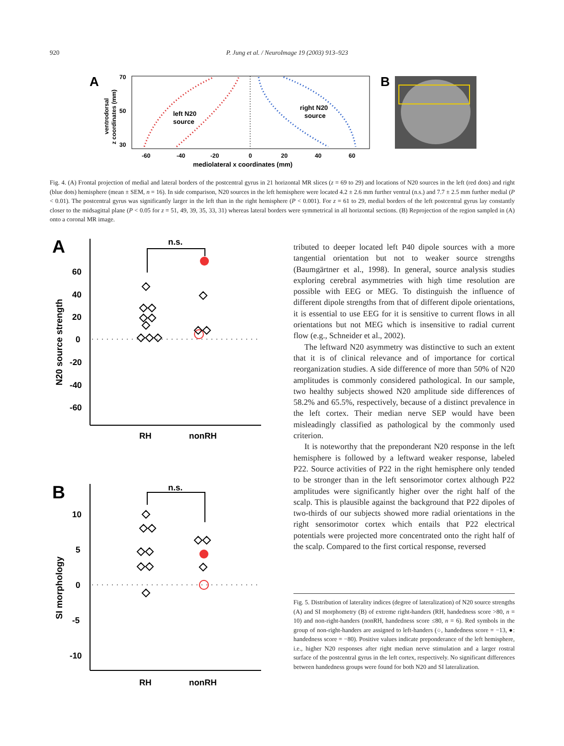920 P. Jung et al. / NeuroImage 19 (2003) 913–923
A
B
70
50
30
-60
-40
-20
0
20
40
60
mediolateral x coordinates (mm)
left N20
source
right N20
source
ventrodorsal
z coordinates (mm)
Fig. 4. (A) Frontal projection of medial and lateral borders of the postcentral gyrus in 21 horizontal MR slices (z = 69 to 29) and locations of N20 sources in the left (red dots) and right (blue dots) hemisphere (mean ± SEM, n = 16). In side comparison, N20 sources in the left hemisphere were located 4.2 ± 2.6 mm further ventral (n.s.) and 7.7 ± 2.5 mm further medial (P < 0.01). The postcentral gyrus was significantly larger in the left than in the right hemisphere (P < 0.001). For z = 61 to 29, medial borders of the left postcentral gyrus lay constantly closer to the midsagittal plane (P < 0.05 for z = 51, 49, 39, 35, 33, 31) whereas lateral borders were symmetrical in all horizontal sections. (B) Reprojection of the region sampled in (A) onto a coronal MR image.
A
n.s.
60
40
20
0
-20
-40
-60
N20 source strength
RH
nonRH
◇
◇
◇◇
◇◇
◇
◇◇◇
◇◇
B
n.s.
10
5
0
-5
-10
SI morphology
RH
nonRH
◇
◇◇
◇◇
◇◇
◇
◇◇
◇
tributed to deeper located left P40 dipole sources with a more tangential orientation but not to weaker source strengths (Baumgärtner et al., 1998). In general, source analysis studies exploring cerebral asymmetries with high time resolution are possible with EEG or MEG. To distinguish the influence of different dipole strengths from that of different dipole orientations, it is essential to use EEG for it is sensitive to current flows in all orientations but not MEG which is insensitive to radial current flow (e.g., Schneider et al., 2002).
The leftward N20 asymmetry was distinctive to such an extent that it is of clinical relevance and of importance for cortical reorganization studies. A side difference of more than 50% of N20 amplitudes is commonly considered pathological. In our sample, two healthy subjects showed N20 amplitude side differences of 58.2% and 65.5%, respectively, because of a distinct prevalence in the left cortex. Their median nerve SEP would have been misleadingly classified as pathological by the commonly used criterion.
It is noteworthy that the preponderant N20 response in the left hemisphere is followed by a leftward weaker response, labeled P22. Source activities of P22 in the right hemisphere only tended to be stronger than in the left sensorimotor cortex although P22 amplitudes were significantly higher over the right half of the scalp. This is plausible against the background that P22 dipoles of two-thirds of our subjects showed more radial orientations in the right sensorimotor cortex which entails that P22 electrical potentials were projected more concentrated onto the right half of the scalp. Compared to the first cortical response, reversed
Fig. 5. Distribution of laterality indices (degree of lateralization) of N20 source strengths (A) and SI morphometry (B) of extreme right-handers (RH, handedness score >80, n = 10) and non-right-handers (nonRH, handedness score ≤80, n = 6). Red symbols in the group of non-right-handers are assigned to left-handers (○, handedness score = −13, ●: handedness score = −80). Positive values indicate preponderance of the left hemisphere, i.e., higher N20 responses after right median nerve stimulation and a larger rostral surface of the postcentral gyrus in the left cortex, respectively. No significant differences between handedness groups were found for both N20 and SI lateralization.